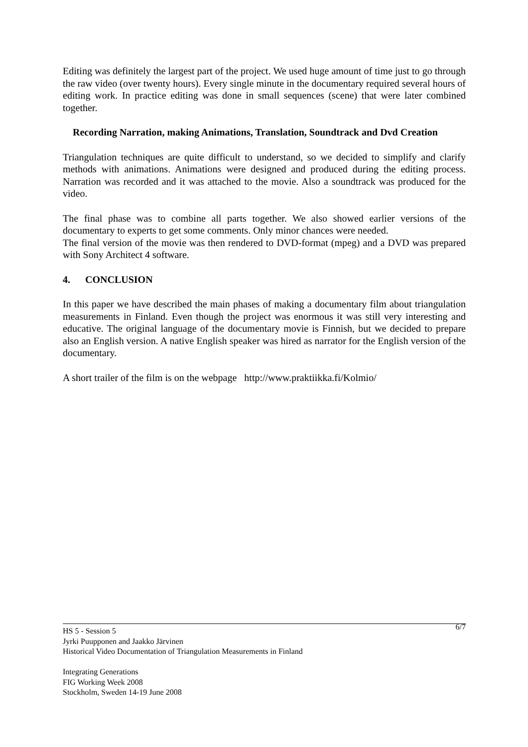Editing was definitely the largest part of the project. We used huge amount of time just to go through the raw video (over twenty hours). Every single minute in the documentary required several hours of editing work. In practice editing was done in small sequences (scene) that were later combined together.
Recording Narration, making Animations, Translation, Soundtrack and Dvd Creation
Triangulation techniques are quite difficult to understand, so we decided to simplify and clarify methods with animations. Animations were designed and produced during the editing process. Narration was recorded and it was attached to the movie. Also a soundtrack was produced for the video.
The final phase was to combine all parts together. We also showed earlier versions of the documentary to experts to get some comments. Only minor chances were needed.
The final version of the movie was then rendered to DVD-format (mpeg) and a DVD was prepared with Sony Architect 4 software.
4. CONCLUSION
In this paper we have described the main phases of making a documentary film about triangulation measurements in Finland. Even though the project was enormous it was still very interesting and educative. The original language of the documentary movie is Finnish, but we decided to prepare also an English version. A native English speaker was hired as narrator for the English version of the documentary.
A short trailer of the film is on the webpage http://www.praktiikka.fi/Kolmio/
6/7 HS 5 - Session 5
Jyrki Puupponen and Jaakko Järvinen
Historical Video Documentation of Triangulation Measurements in Finland
Integrating Generations
FIG Working Week 2008
Stockholm, Sweden 14-19 June 2008